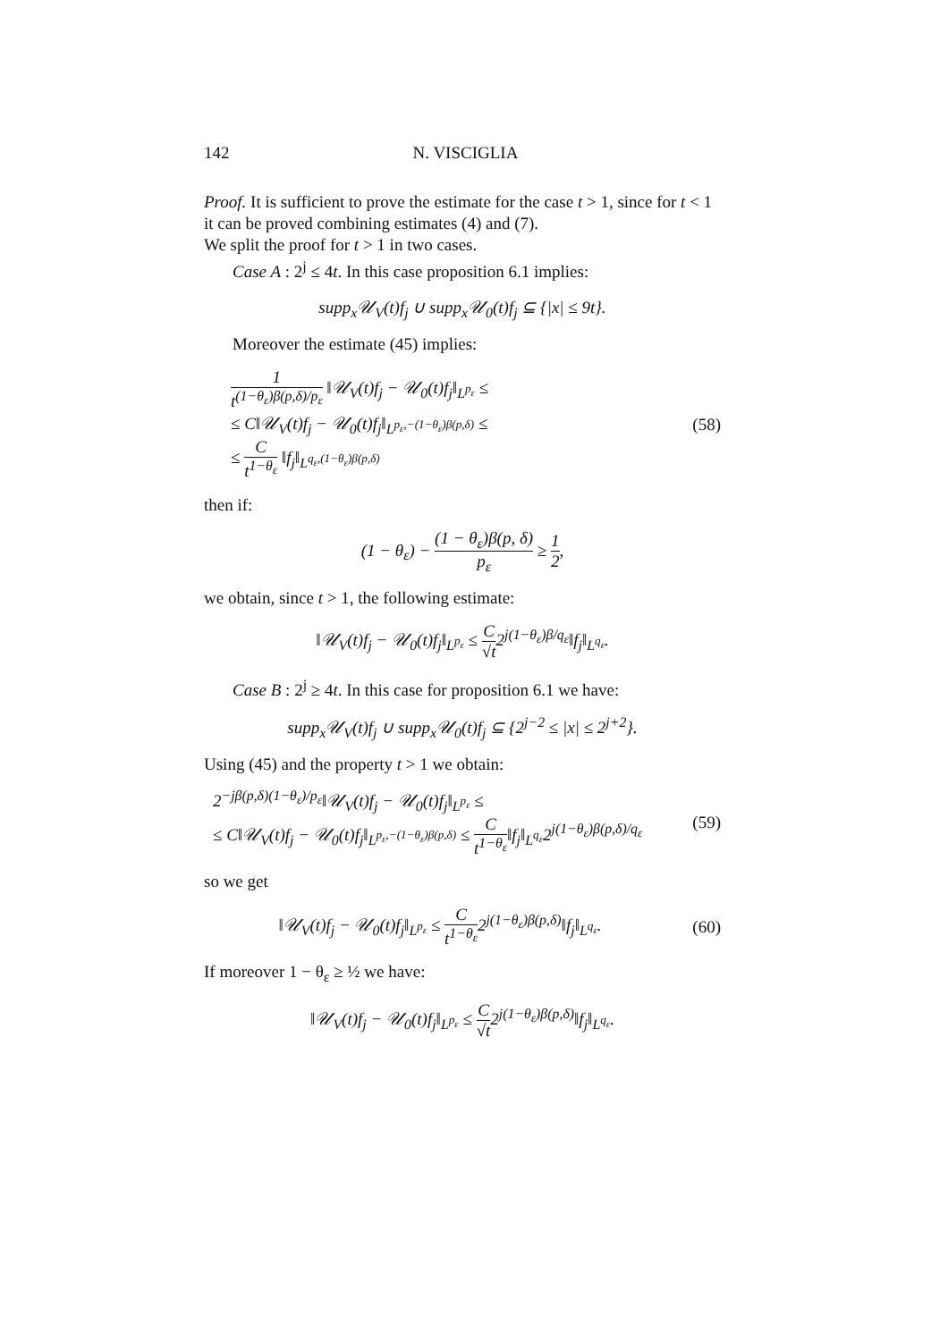142 N. VISCIGLIA
Proof. It is sufficient to prove the estimate for the case t > 1, since for t < 1 it can be proved combining estimates (4) and (7).
We split the proof for t > 1 in two cases.
Case A : 2<sup>j</sup> ≤ 4t. In this case proposition 6.1 implies:
supp<sub>x</sub>𝒰<sub>V</sub>(t)f<sub>j</sub> ∪ supp<sub>x</sub>𝒰<sub>0</sub>(t)f<sub>j</sub> ⊆ {|x| ≤ 9t}.
Moreover the estimate (45) implies:
1 t<sup>(1−θ<sub>ε</sub>)β(p,δ)/p<sub>ε</sub></sup> ‖𝒰<sub>V</sub>(t)f<sub>j</sub> − 𝒰<sub>0</sub>(t)f<sub>j</sub>‖<sub>L<sup>p<sub>ε</sub></sup></sub> ≤
≤ C‖𝒰<sub>V</sub>(t)f<sub>j</sub> − 𝒰<sub>0</sub>(t)f<sub>j</sub>‖<sub>L<sup>p<sub>ε</sub>,−(1−θ<sub>ε</sub>)β(p,δ)</sup></sub> ≤
≤ C t<sup>1−θ<sub>ε</sub></sup> ‖f<sub>j</sub>‖<sub>L<sup>q<sub>ε</sub>,(1−θ<sub>ε</sub>)β(p,δ)</sup></sub>
(58)
then if:
(1 − θ<sub>ε</sub>) − (1 − θ<sub>ε</sub>)β(p, δ) p<sub>ε</sub> ≥ 1 2,
we obtain, since t > 1, the following estimate:
‖𝒰<sub>V</sub>(t)f<sub>j</sub> − 𝒰<sub>0</sub>(t)f<sub>j</sub>‖<sub>L<sup>p<sub>ε</sub></sup></sub> ≤ C √t2<sup>j(1−θ<sub>ε</sub>)β/q<sub>ε</sub></sup>‖f<sub>j</sub>‖<sub>L<sup>q<sub>ε</sub></sup></sub>.
Case B : 2<sup>j</sup> ≥ 4t. In this case for proposition 6.1 we have:
supp<sub>x</sub>𝒰<sub>V</sub>(t)f<sub>j</sub> ∪ supp<sub>x</sub>𝒰<sub>0</sub>(t)f<sub>j</sub> ⊆ {2<sup>j−2</sup> ≤ |x| ≤ 2<sup>j+2</sup>}.
Using (45) and the property t > 1 we obtain:
2<sup>−jβ(p,δ)(1−θ<sub>ε</sub>)/p<sub>ε</sub></sup>‖𝒰<sub>V</sub>(t)f<sub>j</sub> − 𝒰<sub>0</sub>(t)f<sub>j</sub>‖<sub>L<sup>p<sub>ε</sub></sup></sub> ≤
≤ C‖𝒰<sub>V</sub>(t)f<sub>j</sub> − 𝒰<sub>0</sub>(t)f<sub>j</sub>‖<sub>L<sup>p<sub>ε</sub>,−(1−θ<sub>ε</sub>)β(p,δ)</sup></sub> ≤ C t<sup>1−θ<sub>ε</sub></sup>‖f<sub>j</sub>‖<sub>L<sup>q<sub>ε</sub></sup></sub>2<sup>j(1−θ<sub>ε</sub>)β(p,δ)/q<sub>ε</sub></sup>
(59)
so we get
‖𝒰<sub>V</sub>(t)f<sub>j</sub> − 𝒰<sub>0</sub>(t)f<sub>j</sub>‖<sub>L<sup>p<sub>ε</sub></sup></sub> ≤ C t<sup>1−θ<sub>ε</sub></sup>2<sup>j(1−θ<sub>ε</sub>)β(p,δ)</sup>‖f<sub>j</sub>‖<sub>L<sup>q<sub>ε</sub></sup></sub>.
(60)
If moreover 1 − θ<sub>ε</sub> ≥ ½ we have:
‖𝒰<sub>V</sub>(t)f<sub>j</sub> − 𝒰<sub>0</sub>(t)f<sub>j</sub>‖<sub>L<sup>p<sub>ε</sub></sup></sub> ≤ C √t2<sup>j(1−θ<sub>ε</sub>)β(p,δ)</sup>‖f<sub>j</sub>‖<sub>L<sup>q<sub>ε</sub></sup></sub>.